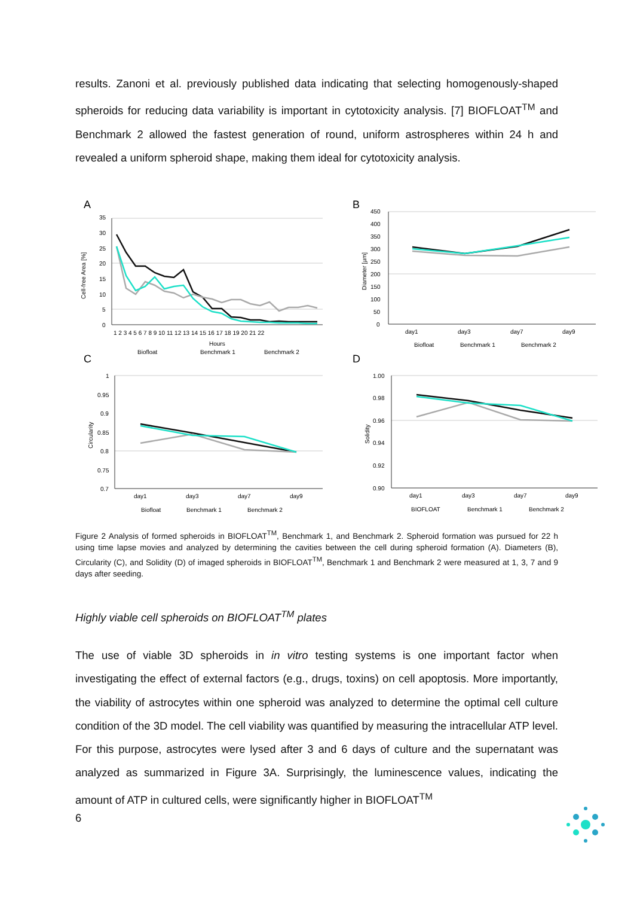results. Zanoni et al. previously published data indicating that selecting homogenously-shaped spheroids for reducing data variability is important in cytotoxicity analysis. [7] BIOFLOAT<sup>TM</sup> and Benchmark 2 allowed the fastest generation of round, uniform astrospheres within 24 h and revealed a uniform spheroid shape, making them ideal for cytotoxicity analysis.
A
B
C
D
Cell-free Area [%]
Diameter [µm]
Circularity
Solidity
35
30
25
20
15
10
5
0
1 2 3 4 5 6 7 8 9 10 11 12 13 14 15 16 17 18 19 20 21 22
Hours
Biofloat
Benchmark 1
Benchmark 2
450
400
350
300
250
200
150
100
50
0
day1
day3
day7
day9
Biofloat
Benchmark 1
Benchmark 2
1
0.95
0.9
0.85
0.8
0.75
0.7
day1
day3
day7
day9
Biofloat
Benchmark 1
Benchmark 2
1.00
0.98
0.96
0.94
0.92
0.90
day1
day3
day7
day9
BIOFLOAT
Benchmark 1
Benchmark 2
Figure 2 Analysis of formed spheroids in BIOFLOAT<sup>TM</sup>, Benchmark 1, and Benchmark 2. Spheroid formation was pursued for 22 h using time lapse movies and analyzed by determining the cavities between the cell during spheroid formation (A). Diameters (B), Circularity (C), and Solidity (D) of imaged spheroids in BIOFLOAT<sup>TM</sup>, Benchmark 1 and Benchmark 2 were measured at 1, 3, 7 and 9 days after seeding.
Highly viable cell spheroids on BIOFLOAT<sup>TM</sup> plates
The use of viable 3D spheroids in in vitro testing systems is one important factor when investigating the effect of external factors (e.g., drugs, toxins) on cell apoptosis. More importantly, the viability of astrocytes within one spheroid was analyzed to determine the optimal cell culture condition of the 3D model. The cell viability was quantified by measuring the intracellular ATP level. For this purpose, astrocytes were lysed after 3 and 6 days of culture and the supernatant was analyzed as summarized in Figure 3A. Surprisingly, the luminescence values, indicating the amount of ATP in cultured cells, were significantly higher in BIOFLOAT<sup>TM</sup>
6